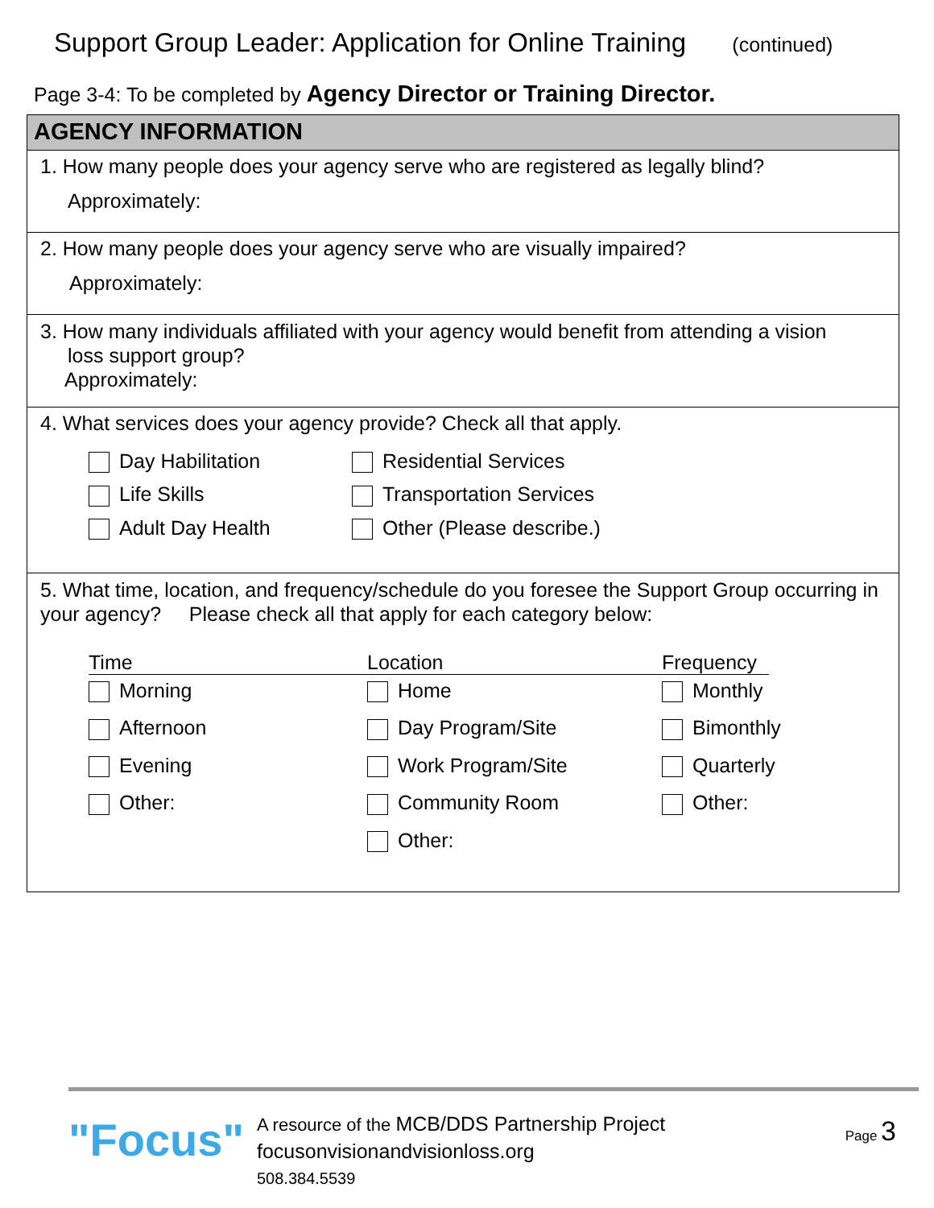Support Group Leader: Application for Online Training (continued)
Page 3-4: To be completed by Agency Director or Training Director.
AGENCY INFORMATION
1. How many people does your agency serve who are registered as legally blind?
Approximately:
2. How many people does your agency serve who are visually impaired?
Approximately:
3. How many individuals affiliated with your agency would benefit from attending a vision
loss support group?
Approximately:
4. What services does your agency provide? Check all that apply.
Day Habilitation
Residential Services
Life Skills
Transportation Services
Adult Day Health
Other (Please describe.)
5. What time, location, and frequency/schedule do you foresee the Support Group occurring in your agency? Please check all that apply for each category below:
Time
Location
Frequency
Morning
Home
Monthly
Afternoon
Day Program/Site
Bimonthly
Evening
Work Program/Site
Quarterly
Other:
Community Room
Other:
Other:
"Focus"
A resource of the MCB/DDS Partnership Project
focusonvisionandvisionloss.org
508.384.5539
Page 3